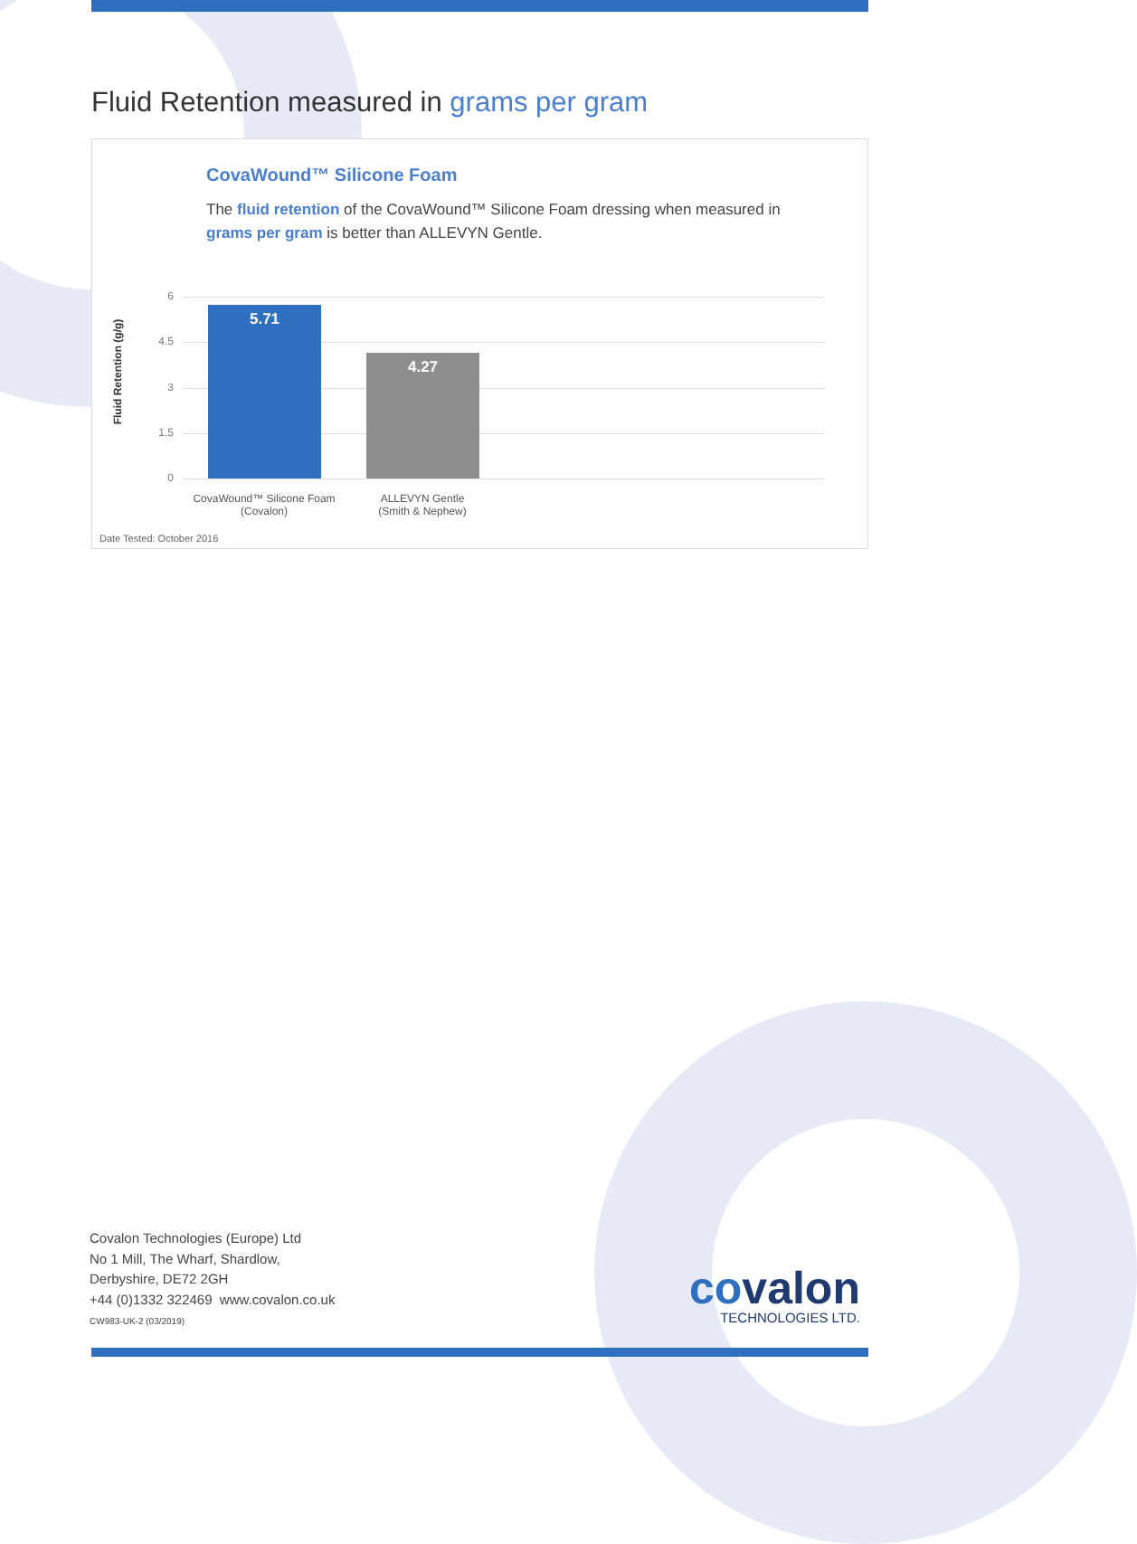Fluid Retention measured in grams per gram
CovaWound™ Silicone Foam
The fluid retention of the CovaWound™ Silicone Foam dressing when measured in grams per gram is better than ALLEVYN Gentle.
Fluid Retention (g/g)
6
4.5
3
1.5
0 5.71 4.27
CovaWound™ Silicone Foam
(Covalon)
ALLEVYN Gentle
(Smith & Nephew)
Date Tested: October 2016
Covalon Technologies (Europe) Ltd
No 1 Mill, The Wharf, Shardlow,
Derbyshire, DE72 2GH
+44 (0)1332 322469 www.covalon.co.uk
CW983-UK-2 (03/2019)
covalon
TECHNOLOGIES LTD.